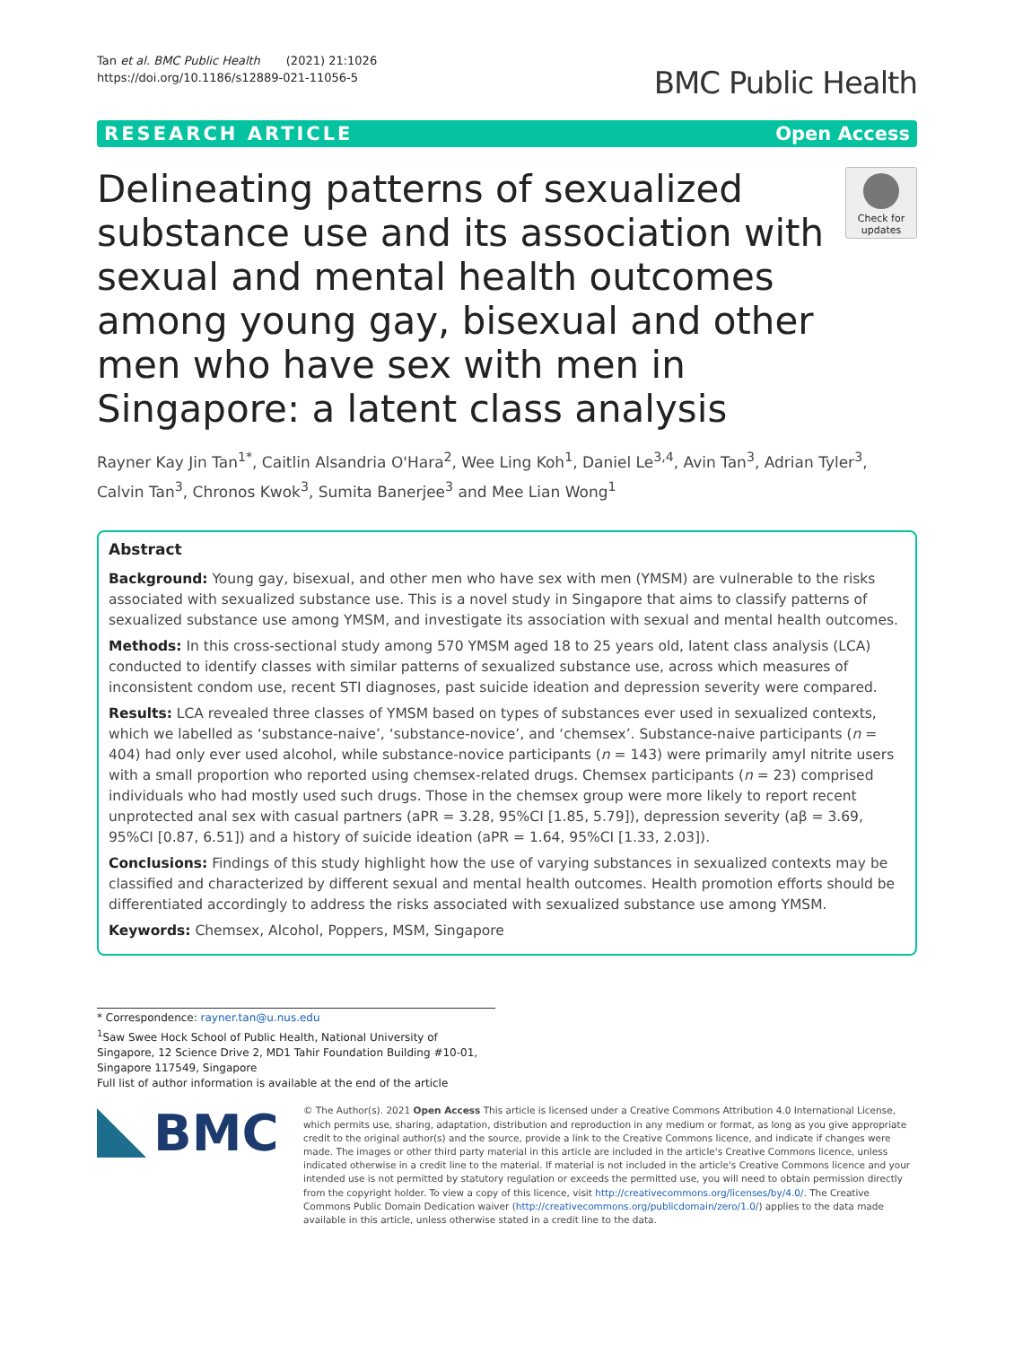Tan et al. BMC Public Health (2021) 21:1026
https://doi.org/10.1186/s12889-021-11056-5
BMC Public Health
RESEARCH ARTICLE Open Access
Delineating patterns of sexualized substance use and its association with sexual and mental health outcomes among young gay, bisexual and other men who have sex with men in Singapore: a latent class analysis
Check for updates
Rayner Kay Jin Tan<sup>1*</sup>, Caitlin Alsandria O'Hara<sup>2</sup>, Wee Ling Koh<sup>1</sup>, Daniel Le<sup>3,4</sup>, Avin Tan<sup>3</sup>, Adrian Tyler<sup>3</sup>, Calvin Tan<sup>3</sup>, Chronos Kwok<sup>3</sup>, Sumita Banerjee<sup>3</sup> and Mee Lian Wong<sup>1</sup>
Abstract
Background: Young gay, bisexual, and other men who have sex with men (YMSM) are vulnerable to the risks associated with sexualized substance use. This is a novel study in Singapore that aims to classify patterns of sexualized substance use among YMSM, and investigate its association with sexual and mental health outcomes.
Methods: In this cross-sectional study among 570 YMSM aged 18 to 25 years old, latent class analysis (LCA) conducted to identify classes with similar patterns of sexualized substance use, across which measures of inconsistent condom use, recent STI diagnoses, past suicide ideation and depression severity were compared.
Results: LCA revealed three classes of YMSM based on types of substances ever used in sexualized contexts, which we labelled as ‘substance-naive’, ‘substance-novice’, and ‘chemsex’. Substance-naive participants (n = 404) had only ever used alcohol, while substance-novice participants (n = 143) were primarily amyl nitrite users with a small proportion who reported using chemsex-related drugs. Chemsex participants (n = 23) comprised individuals who had mostly used such drugs. Those in the chemsex group were more likely to report recent unprotected anal sex with casual partners (aPR = 3.28, 95%CI [1.85, 5.79]), depression severity (aβ = 3.69, 95%CI [0.87, 6.51]) and a history of suicide ideation (aPR = 1.64, 95%CI [1.33, 2.03]).
Conclusions: Findings of this study highlight how the use of varying substances in sexualized contexts may be classified and characterized by different sexual and mental health outcomes. Health promotion efforts should be differentiated accordingly to address the risks associated with sexualized substance use among YMSM.
Keywords: Chemsex, Alcohol, Poppers, MSM, Singapore
* Correspondence: rayner.tan@u.nus.edu
<sup>1</sup> Saw Swee Hock School of Public Health, National University of Singapore, 12 Science Drive 2, MD1 Tahir Foundation Building #10-01, Singapore 117549, Singapore
Full list of author information is available at the end of the article
BMC
© The Author(s). 2021 Open Access This article is licensed under a Creative Commons Attribution 4.0 International License, which permits use, sharing, adaptation, distribution and reproduction in any medium or format, as long as you give appropriate credit to the original author(s) and the source, provide a link to the Creative Commons licence, and indicate if changes were made. The images or other third party material in this article are included in the article's Creative Commons licence, unless indicated otherwise in a credit line to the material. If material is not included in the article's Creative Commons licence and your intended use is not permitted by statutory regulation or exceeds the permitted use, you will need to obtain permission directly from the copyright holder. To view a copy of this licence, visit http://creativecommons.org/licenses/by/4.0/. The Creative Commons Public Domain Dedication waiver (http://creativecommons.org/publicdomain/zero/1.0/) applies to the data made available in this article, unless otherwise stated in a credit line to the data.